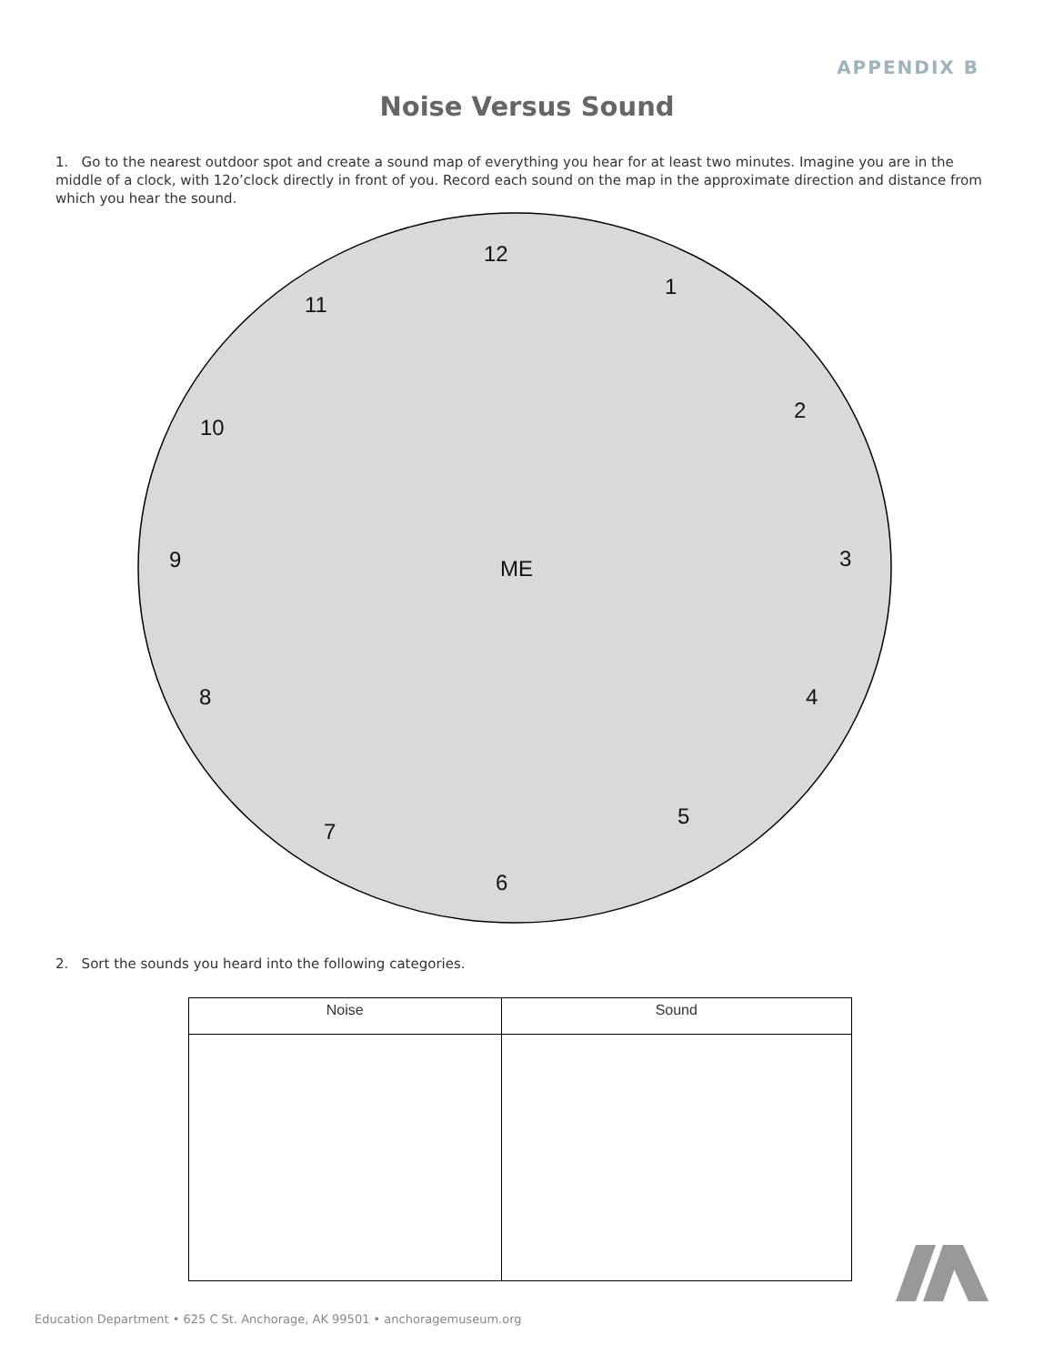APPENDIX B
Noise Versus Sound
1. Go to the nearest outdoor spot and create a sound map of everything you hear for at least two minutes. Imagine you are in the middle of a clock, with 12o’clock directly in front of you. Record each sound on the map in the approximate direction and distance from which you hear the sound.
12
1
11
2
10
9 ME 3
8 4
5
7
6
2. Sort the sounds you heard into the following categories.
| Noise | Sound |
| --- | --- |
Education Department • 625 C St. Anchorage, AK 99501 • anchoragemuseum.org